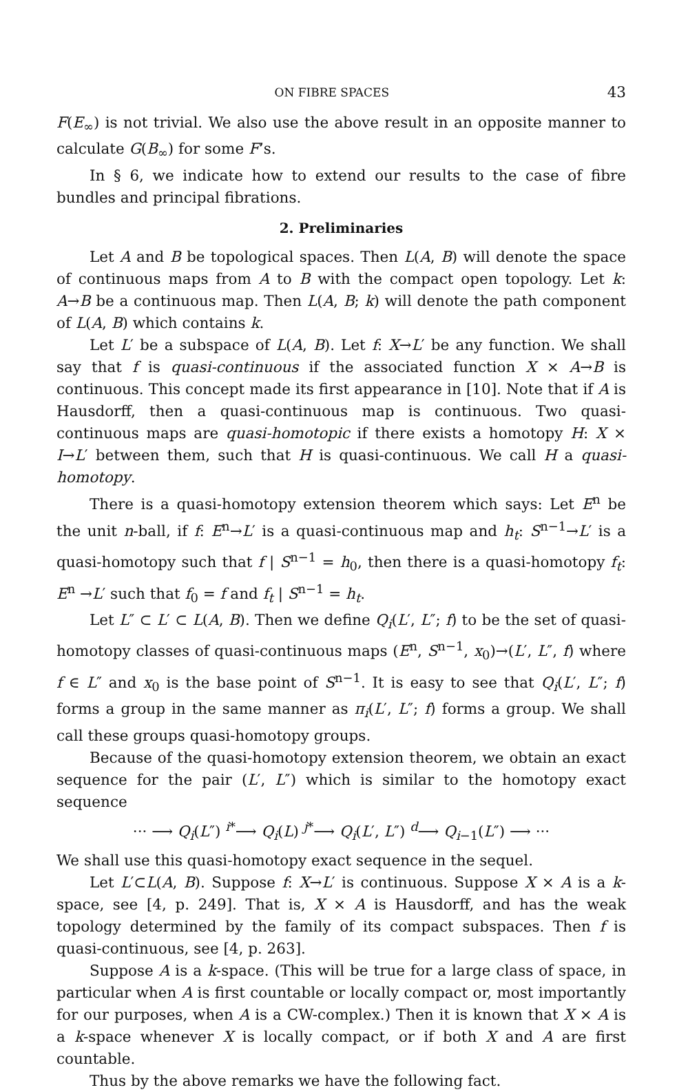ON FIBRE SPACES 43
F(E<sub>∞</sub>) is not trivial. We also use the above result in an opposite manner to calculate G(B<sub>∞</sub>) for some F’s.
In § 6, we indicate how to extend our results to the case of fibre bundles and principal fibrations.
2. Preliminaries
Let A and B be topological spaces. Then L(A, B) will denote the space of continuous maps from A to B with the compact open topology. Let k: A→B be a continuous map. Then L(A, B; k) will denote the path component of L(A, B) which contains k.
Let L′ be a subspace of L(A, B). Let f: X→L′ be any function. We shall say that f is quasi-continuous if the associated function X × A→B is continuous. This concept made its first appearance in [10]. Note that if A is Hausdorff, then a quasi-continuous map is continuous. Two quasi-continuous maps are quasi-homotopic if there exists a homotopy H: X × I→L′ between them, such that H is quasi-continuous. We call H a quasi-homotopy.
There is a quasi-homotopy extension theorem which says: Let E<sup>n</sup> be the unit n-ball, if f: E<sup>n</sup>→L′ is a quasi-continuous map and h<sub>t</sub>: S<sup>n−1</sup>→L′ is a quasi-homotopy such that f | S<sup>n−1</sup> = h<sub>0</sub>, then there is a quasi-homotopy f<sub>t</sub>: E<sup>n</sup> →L′ such that f<sub>0</sub> = f and f<sub>t</sub> | S<sup>n−1</sup> = h<sub>t</sub>.
Let L″ ⊂ L′ ⊂ L(A, B). Then we define Q<sub>i</sub>(L′, L″; f) to be the set of quasi-homotopy classes of quasi-continuous maps (E<sup>n</sup>, S<sup>n−1</sup>, x<sub>0</sub>)→(L′, L″, f) where f ∈ L″ and x<sub>0</sub> is the base point of S<sup>n−1</sup>. It is easy to see that Q<sub>i</sub>(L′, L″; f) forms a group in the same manner as π<sub>i</sub>(L′, L″; f) forms a group. We shall call these groups quasi-homotopy groups.
Because of the quasi-homotopy extension theorem, we obtain an exact sequence for the pair (L′, L″) which is similar to the homotopy exact sequence
··· ⟶ Q<sub>i</sub>(L″) <sup>i*</sup>⟶ Q<sub>i</sub>(L) <sup>j*</sup>⟶ Q<sub>i</sub>(L′, L″) <sup>d</sup>⟶ Q<sub>i−1</sub>(L″) ⟶ ···
We shall use this quasi-homotopy exact sequence in the sequel.
Let L′⊂L(A, B). Suppose f: X→L′ is continuous. Suppose X × A is a k-space, see [4, p. 249]. That is, X × A is Hausdorff, and has the weak topology determined by the family of its compact subspaces. Then f is quasi-continuous, see [4, p. 263].
Suppose A is a k-space. (This will be true for a large class of space, in particular when A is first countable or locally compact or, most importantly for our purposes, when A is a CW-complex.) Then it is known that X × A is a k-space whenever X is locally compact, or if both X and A are first countable.
Thus by the above remarks we have the following fact.